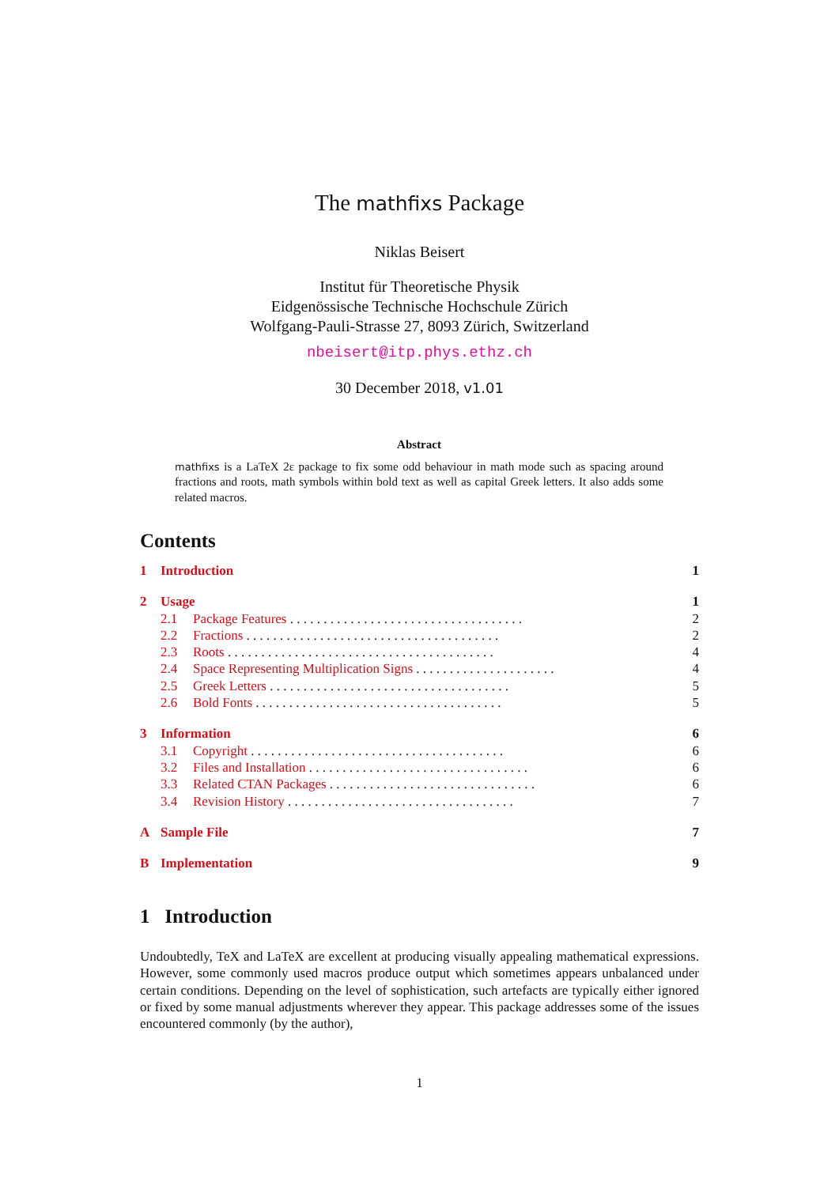The mathfixs Package
Niklas Beisert
Institut für Theoretische Physik
Eidgenössische Technische Hochschule Zürich
Wolfgang-Pauli-Strasse 27, 8093 Zürich, Switzerland
nbeisert@itp.phys.ethz.ch
30 December 2018, v1.01
Abstract
mathfixs is a LaTeX 2ε package to fix some odd behaviour in math mode such as spacing around fractions and roots, math symbols within bold text as well as capital Greek letters. It also adds some related macros.
Contents
1 Introduction 1
2 Usage 1
2.1 Package Features . . . . . . . . . . . . . . . . . . . . . . . . . . . . . . . . . . . 2
2.2 Fractions . . . . . . . . . . . . . . . . . . . . . . . . . . . . . . . . . . . . . . 2
2.3 Roots . . . . . . . . . . . . . . . . . . . . . . . . . . . . . . . . . . . . . . . . 4
2.4 Space Representing Multiplication Signs . . . . . . . . . . . . . . . . . . . . . 4
2.5 Greek Letters . . . . . . . . . . . . . . . . . . . . . . . . . . . . . . . . . . . . 5
2.6 Bold Fonts . . . . . . . . . . . . . . . . . . . . . . . . . . . . . . . . . . . . . 5
3 Information 6
3.1 Copyright . . . . . . . . . . . . . . . . . . . . . . . . . . . . . . . . . . . . . . 6
3.2 Files and Installation . . . . . . . . . . . . . . . . . . . . . . . . . . . . . . . . . 6
3.3 Related CTAN Packages . . . . . . . . . . . . . . . . . . . . . . . . . . . . . . . 6
3.4 Revision History . . . . . . . . . . . . . . . . . . . . . . . . . . . . . . . . . . 7
A Sample File 7
B Implementation 9
1 Introduction
Undoubtedly, TeX and LaTeX are excellent at producing visually appealing mathematical expressions. However, some commonly used macros produce output which sometimes appears unbalanced under certain conditions. Depending on the level of sophistication, such artefacts are typically either ignored or fixed by some manual adjustments wherever they appear. This package addresses some of the issues encountered commonly (by the author),
1